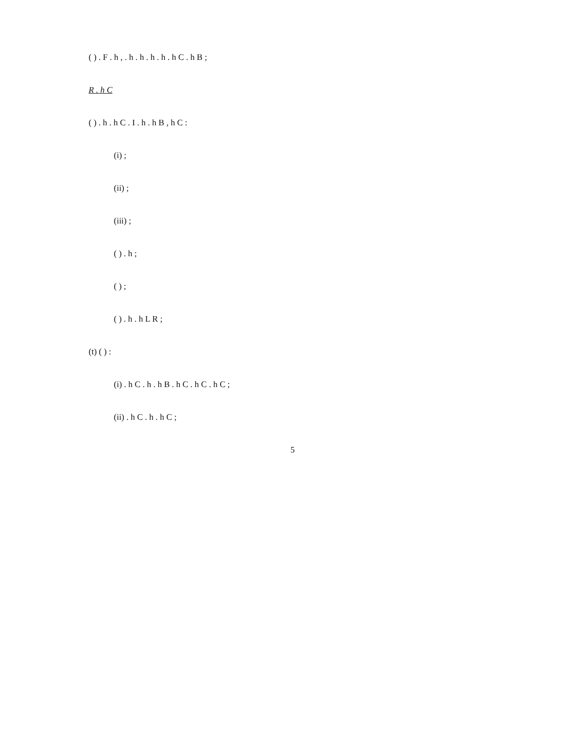( ) . F . h , . h . h . h . h . h C . h B ;
R . h C
( ) . h . h C . I . h . h B , h C :
(i) ;
(ii) ;
(iii) ;
( ) . h ;
( ) ;
( ) . h . h L R ;
(t) ( ) :
(i) . h C . h . h B . h C . h C . h C ;
(ii) . h C . h . h C ;
5